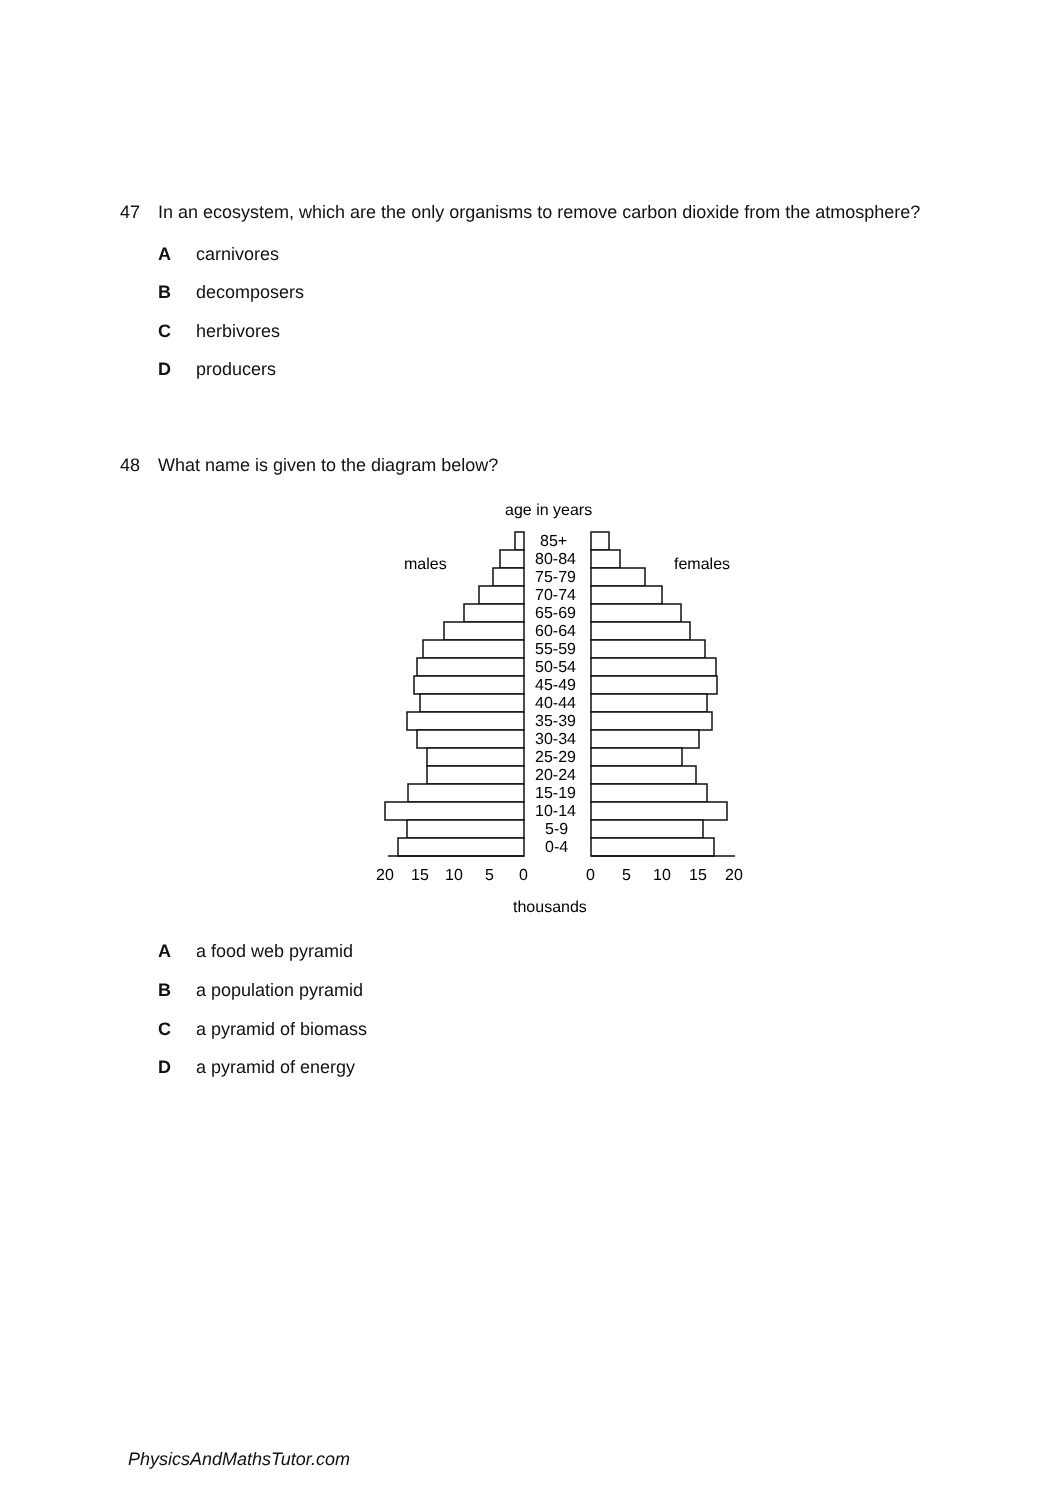47 In an ecosystem, which are the only organisms to remove carbon dioxide from the atmosphere?
Acarnivores
Bdecomposers
Cherbivores
Dproducers
48 What name is given to the diagram below?
age in years
males
females
85+
80-84
75-79
70-74
65-69
60-64
55-59
50-54
45-49
40-44
35-39
30-34
25-29
20-24
15-19
10-14
5-9
0-4
20
15
10
5
0
0
5
10
15
20
thousands
Aa food web pyramid
Ba population pyramid
Ca pyramid of biomass
Da pyramid of energy
PhysicsAndMathsTutor.com